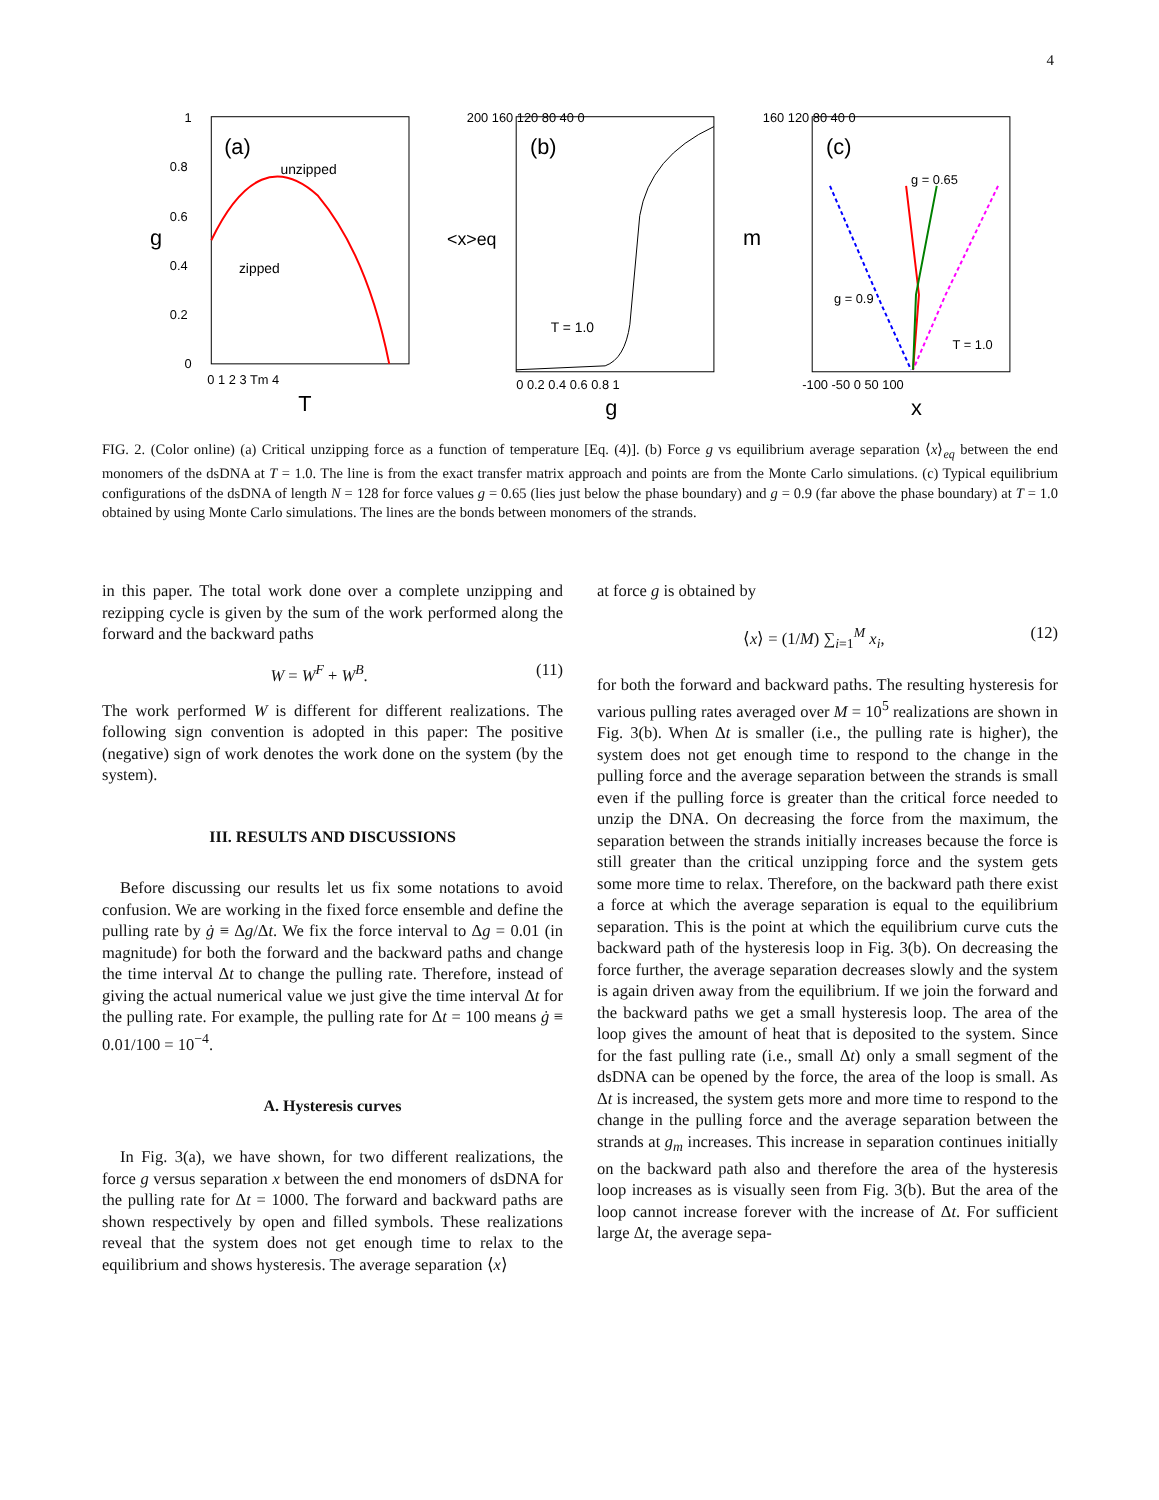4
(a)
unzipped
zipped
1
0.8
0.6
0.4
0.2
0
0 1 2 3 Tm 4
T
g
(b)
T = 1.0
200 160 120 80 40 0
0 0.2 0.4 0.6 0.8 1
g
<x>eq
(c)
g = 0.65
g = 0.9
T = 1.0
160 120 80 40 0
-100 -50 0 50 100
x
m
FIG. 2. (Color online) (a) Critical unzipping force as a function of temperature [Eq. (4)]. (b) Force g vs equilibrium average separation ⟨x⟩<sub>eq</sub> between the end monomers of the dsDNA at T = 1.0. The line is from the exact transfer matrix approach and points are from the Monte Carlo simulations. (c) Typical equilibrium configurations of the dsDNA of length N = 128 for force values g = 0.65 (lies just below the phase boundary) and g = 0.9 (far above the phase boundary) at T = 1.0 obtained by using Monte Carlo simulations. The lines are the bonds between monomers of the strands.
in this paper. The total work done over a complete unzipping and rezipping cycle is given by the sum of the work performed along the forward and the backward paths
W = W<sup>F</sup> + W<sup>B</sup>. (11)
The work performed W is different for different realizations. The following sign convention is adopted in this paper: The positive (negative) sign of work denotes the work done on the system (by the system).
III. RESULTS AND DISCUSSIONS
Before discussing our results let us fix some notations to avoid confusion. We are working in the fixed force ensemble and define the pulling rate by ġ ≡ Δg/Δt. We fix the force interval to Δg = 0.01 (in magnitude) for both the forward and the backward paths and change the time interval Δt to change the pulling rate. Therefore, instead of giving the actual numerical value we just give the time interval Δt for the pulling rate. For example, the pulling rate for Δt = 100 means ġ ≡ 0.01/100 = 10<sup>−4</sup>.
A. Hysteresis curves
In Fig. 3(a), we have shown, for two different realizations, the force g versus separation x between the end monomers of dsDNA for the pulling rate for Δt = 1000. The forward and backward paths are shown respectively by open and filled symbols. These realizations reveal that the system does not get enough time to relax to the equilibrium and shows hysteresis. The average separation ⟨x⟩
at force g is obtained by
⟨x⟩ = (1/M) ∑<sub>i=1</sub><sup>M</sup> x<sub>i</sub>, (12)
for both the forward and backward paths. The resulting hysteresis for various pulling rates averaged over M = 10<sup>5</sup> realizations are shown in Fig. 3(b). When Δt is smaller (i.e., the pulling rate is higher), the system does not get enough time to respond to the change in the pulling force and the average separation between the strands is small even if the pulling force is greater than the critical force needed to unzip the DNA. On decreasing the force from the maximum, the separation between the strands initially increases because the force is still greater than the critical unzipping force and the system gets some more time to relax. Therefore, on the backward path there exist a force at which the average separation is equal to the equilibrium separation. This is the point at which the equilibrium curve cuts the backward path of the hysteresis loop in Fig. 3(b). On decreasing the force further, the average separation decreases slowly and the system is again driven away from the equilibrium. If we join the forward and the backward paths we get a small hysteresis loop. The area of the loop gives the amount of heat that is deposited to the system. Since for the fast pulling rate (i.e., small Δt) only a small segment of the dsDNA can be opened by the force, the area of the loop is small. As Δt is increased, the system gets more and more time to respond to the change in the pulling force and the average separation between the strands at g<sub>m</sub> increases. This increase in separation continues initially on the backward path also and therefore the area of the hysteresis loop increases as is visually seen from Fig. 3(b). But the area of the loop cannot increase forever with the increase of Δt. For sufficient large Δt, the average sepa-